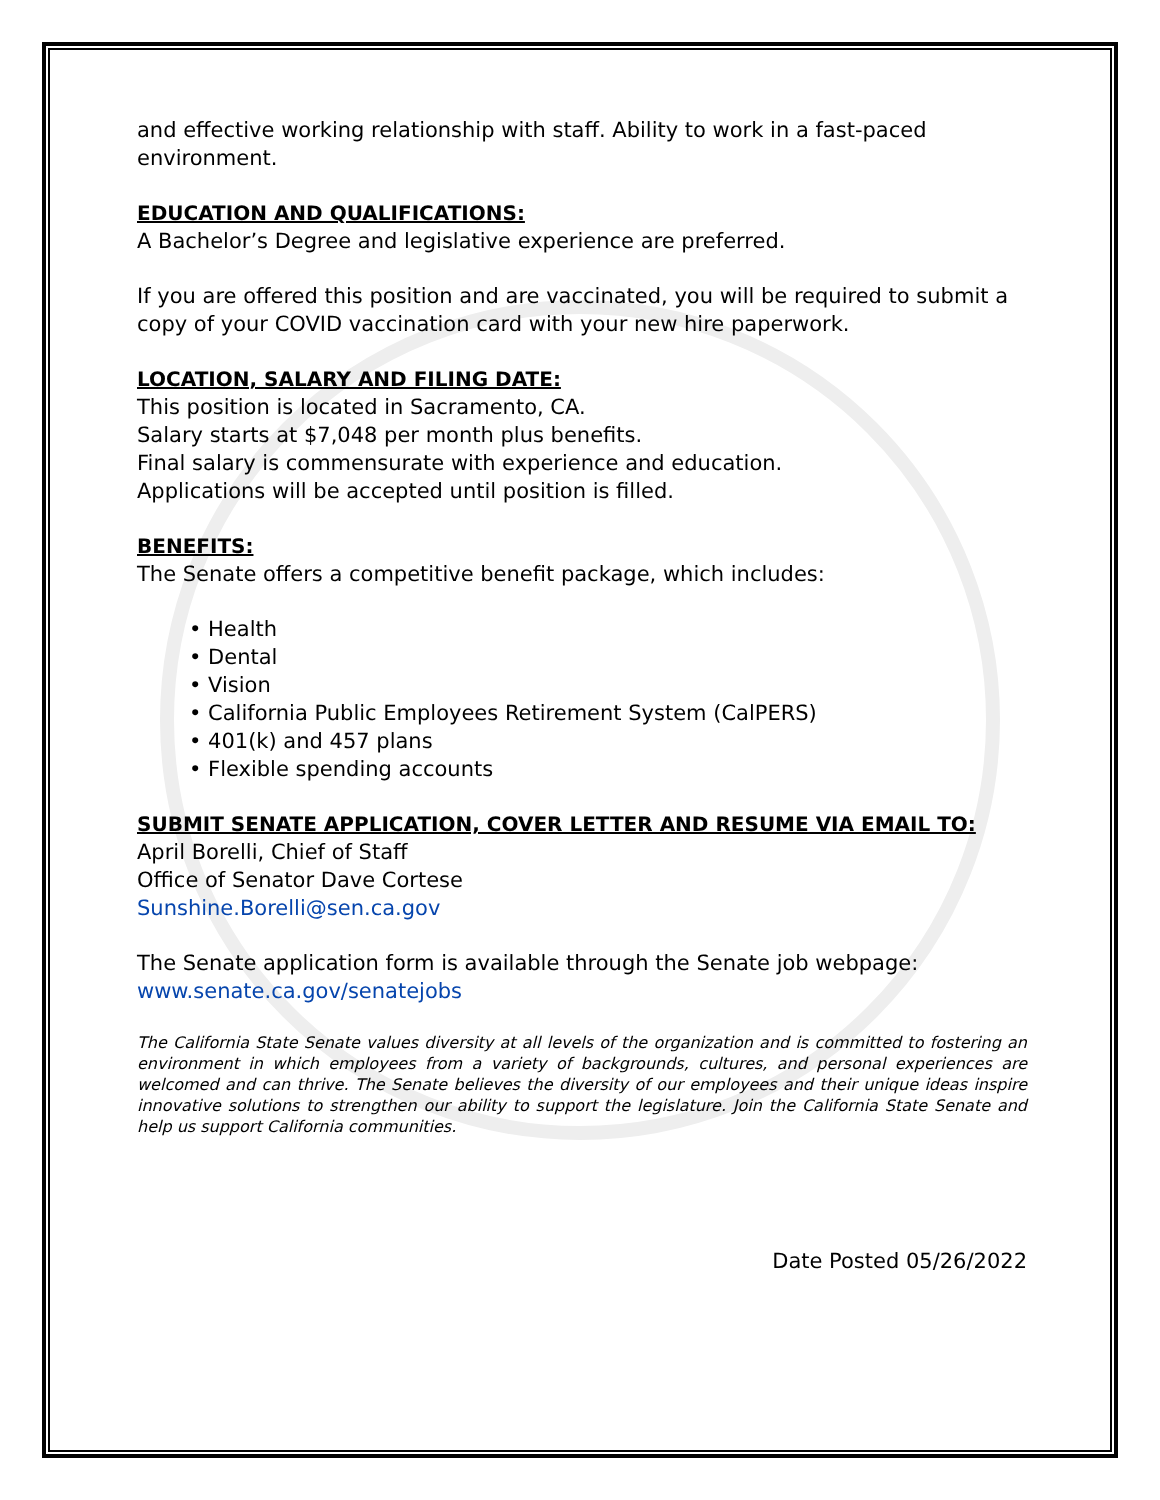and effective working relationship with staff. Ability to work in a fast-paced environment.
EDUCATION AND QUALIFICATIONS:
A Bachelor’s Degree and legislative experience are preferred.
If you are offered this position and are vaccinated, you will be required to submit a copy of your COVID vaccination card with your new hire paperwork.
LOCATION, SALARY AND FILING DATE:
This position is located in Sacramento, CA.
Salary starts at $7,048 per month plus benefits.
Final salary is commensurate with experience and education.
Applications will be accepted until position is filled.
BENEFITS:
The Senate offers a competitive benefit package, which includes:
• Health
• Dental
• Vision
• California Public Employees Retirement System (CalPERS)
• 401(k) and 457 plans
• Flexible spending accounts
SUBMIT SENATE APPLICATION, COVER LETTER AND RESUME VIA EMAIL TO:
April Borelli, Chief of Staff
Office of Senator Dave Cortese
Sunshine.Borelli@sen.ca.gov
The Senate application form is available through the Senate job webpage: www.senate.ca.gov/senatejobs
The California State Senate values diversity at all levels of the organization and is committed to fostering an environment in which employees from a variety of backgrounds, cultures, and personal experiences are welcomed and can thrive. The Senate believes the diversity of our employees and their unique ideas inspire innovative solutions to strengthen our ability to support the legislature. Join the California State Senate and help us support California communities.
Date Posted 05/26/2022